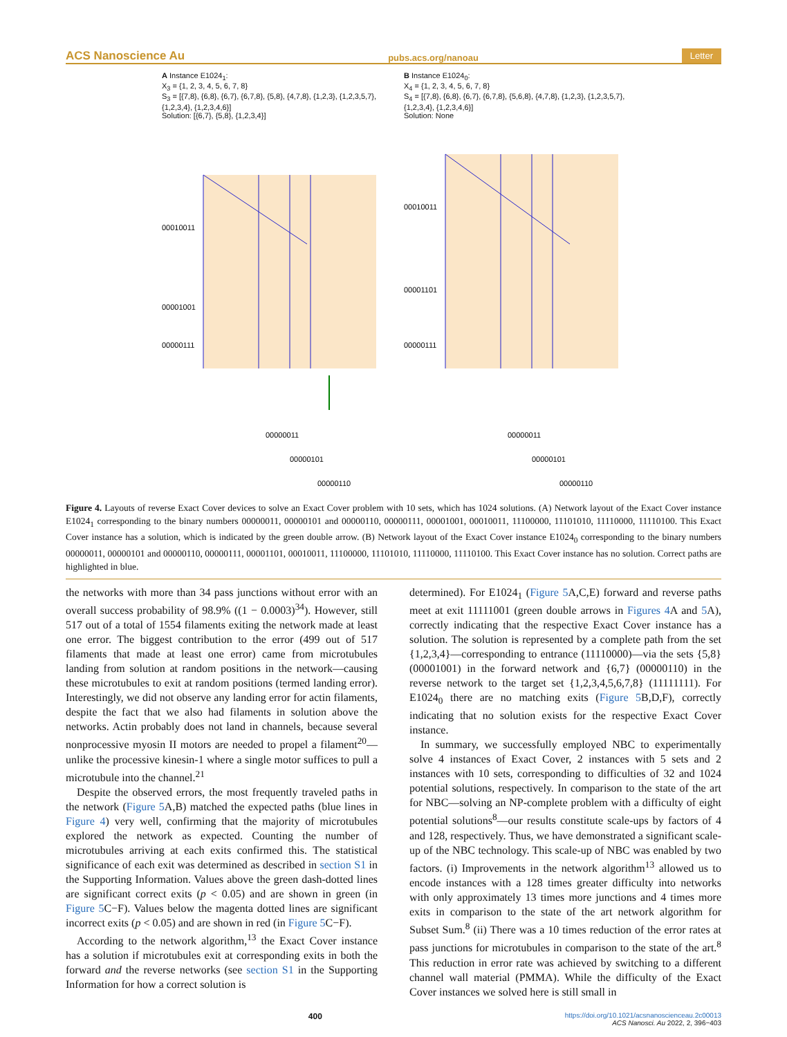ACS Nanoscience Au pubs.acs.org/nanoau Letter
A Instance E1024<sub>1</sub>:
X<sub>3</sub> = {1, 2, 3, 4, 5, 6, 7, 8}
S<sub>3</sub> = [{7,8}, {6,8}, {6,7}, {6,7,8}, {5,8}, {4,7,8}, {1,2,3}, {1,2,3,5,7}, {1,2,3,4}, {1,2,3,4,6}]
Solution: [{6,7}, {5,8}, {1,2,3,4}]
00010011
00001001
00000111
00000011
00000101
00000110
B Instance E1024<sub>0</sub>:
X<sub>4</sub> = {1, 2, 3, 4, 5, 6, 7, 8}
S<sub>4</sub> = [{7,8}, {6,8}, {6,7}, {6,7,8}, {5,6,8}, {4,7,8}, {1,2,3}, {1,2,3,5,7}, {1,2,3,4}, {1,2,3,4,6}]
Solution: None
00010011
00001101
00000111
00000011
00000101
00000110
Figure 4. Layouts of reverse Exact Cover devices to solve an Exact Cover problem with 10 sets, which has 1024 solutions. (A) Network layout of the Exact Cover instance E1024<sub>1</sub> corresponding to the binary numbers 00000011, 00000101 and 00000110, 00000111, 00001001, 00010011, 11100000, 11101010, 11110000, 11110100. This Exact Cover instance has a solution, which is indicated by the green double arrow. (B) Network layout of the Exact Cover instance E1024<sub>0</sub> corresponding to the binary numbers 00000011, 00000101 and 00000110, 00000111, 00001101, 00010011, 11100000, 11101010, 11110000, 11110100. This Exact Cover instance has no solution. Correct paths are highlighted in blue.
the networks with more than 34 pass junctions without error with an overall success probability of 98.9% ((1 − 0.0003)<sup>34</sup>). However, still 517 out of a total of 1554 filaments exiting the network made at least one error. The biggest contribution to the error (499 out of 517 filaments that made at least one error) came from microtubules landing from solution at random positions in the network—causing these microtubules to exit at random positions (termed landing error). Interestingly, we did not observe any landing error for actin filaments, despite the fact that we also had filaments in solution above the networks. Actin probably does not land in channels, because several nonprocessive myosin II motors are needed to propel a filament<sup>20</sup>—unlike the processive kinesin-1 where a single motor suffices to pull a microtubule into the channel.<sup>21</sup>
Despite the observed errors, the most frequently traveled paths in the network (Figure 5 A,B) matched the expected paths (blue lines in Figure 4) very well, confirming that the majority of microtubules explored the network as expected. Counting the number of microtubules arriving at each exits confirmed this. The statistical significance of each exit was determined as described in section S1 in the Supporting Information. Values above the green dash-dotted lines are significant correct exits (p < 0.05) and are shown in green (in Figure 5 C−F). Values below the magenta dotted lines are significant incorrect exits (p < 0.05) and are shown in red (in Figure 5 C−F).
According to the network algorithm,<sup>13</sup> the Exact Cover instance has a solution if microtubules exit at corresponding exits in both the forward and the reverse networks (see section S1 in the Supporting Information for how a correct solution is
determined). For E1024<sub>1</sub> (Figure 5 A,C,E) forward and reverse paths meet at exit 11111001 (green double arrows in Figures 4 A and 5 A), correctly indicating that the respective Exact Cover instance has a solution. The solution is represented by a complete path from the set {1,2,3,4}—corresponding to entrance (11110000)—via the sets {5,8} (00001001) in the forward network and {6,7} (00000110) in the reverse network to the target set {1,2,3,4,5,6,7,8} (11111111). For E1024<sub>0</sub> there are no matching exits (Figure 5 B,D,F), correctly indicating that no solution exists for the respective Exact Cover instance.
In summary, we successfully employed NBC to experimentally solve 4 instances of Exact Cover, 2 instances with 5 sets and 2 instances with 10 sets, corresponding to difficulties of 32 and 1024 potential solutions, respectively. In comparison to the state of the art for NBC—solving an NP-complete problem with a difficulty of eight potential solutions<sup>8</sup>—our results constitute scale-ups by factors of 4 and 128, respectively. Thus, we have demonstrated a significant scale-up of the NBC technology. This scale-up of NBC was enabled by two factors. (i) Improvements in the network algorithm<sup>13</sup> allowed us to encode instances with a 128 times greater difficulty into networks with only approximately 13 times more junctions and 4 times more exits in comparison to the state of the art network algorithm for Subset Sum.<sup>8</sup> (ii) There was a 10 times reduction of the error rates at pass junctions for microtubules in comparison to the state of the art.<sup>8</sup> This reduction in error rate was achieved by switching to a different channel wall material (PMMA). While the difficulty of the Exact Cover instances we solved here is still small in
400 https://doi.org/10.1021/acsnanoscienceau.2c00013
ACS Nanosci. Au 2022, 2, 396−403